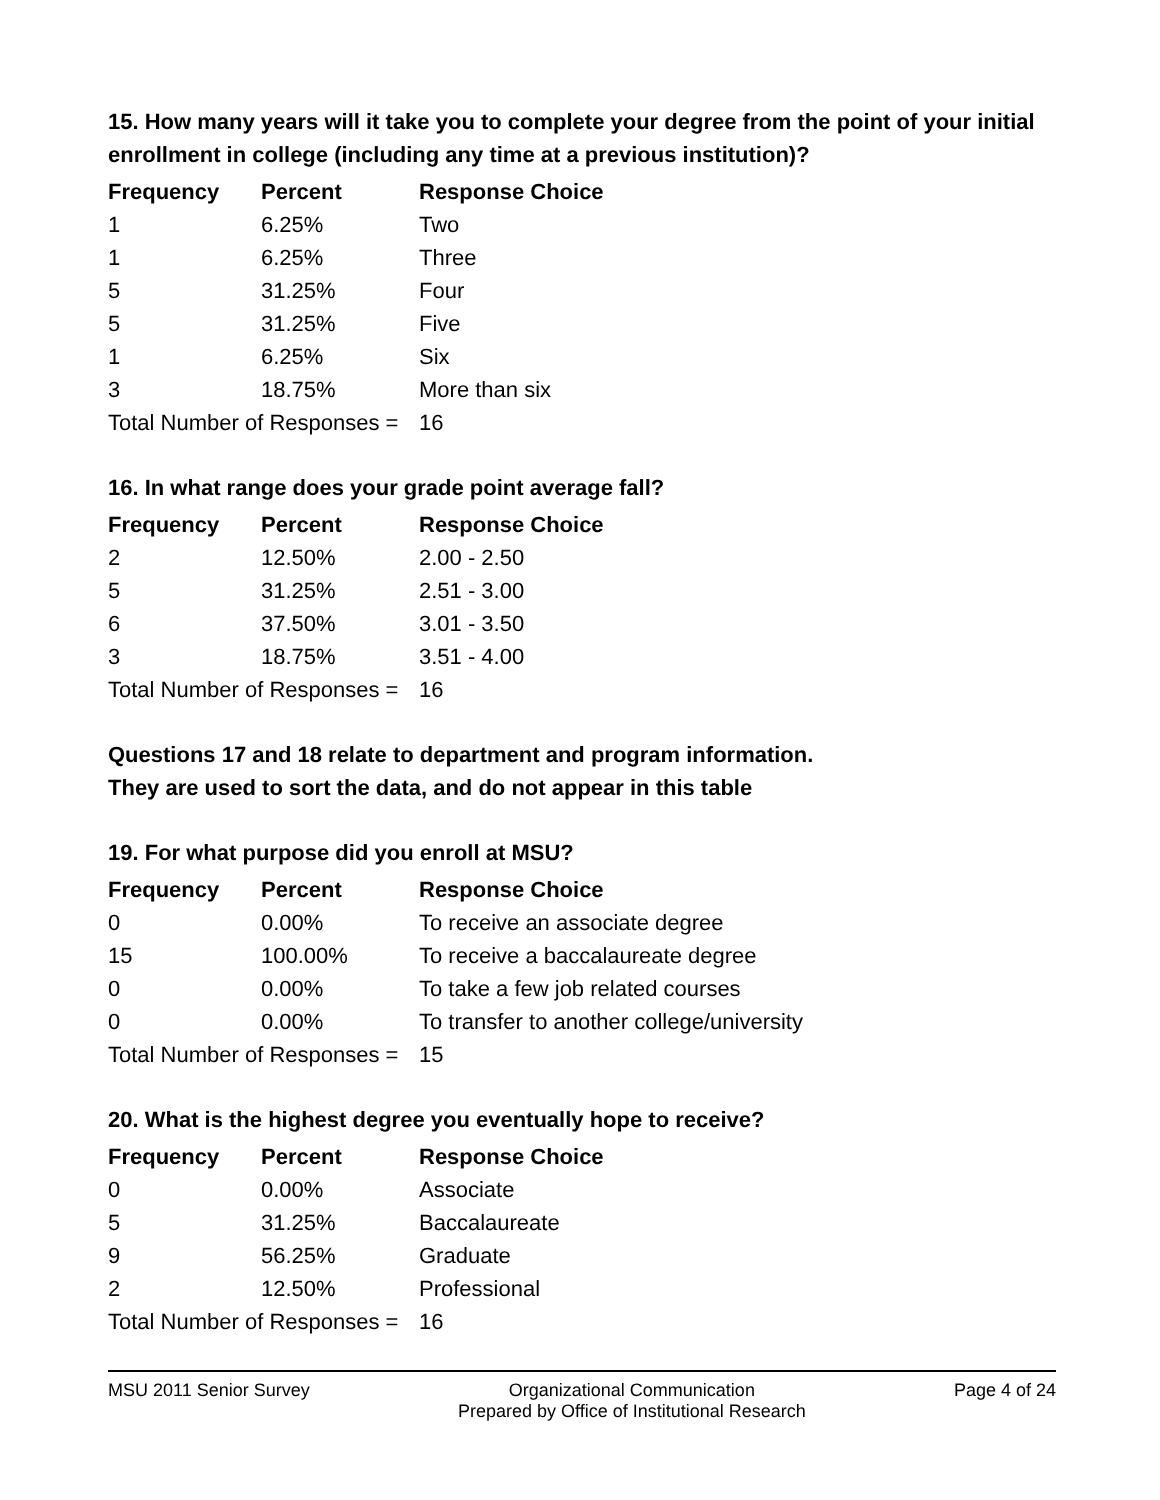15. How many years will it take you to complete your degree from the point of your initial enrollment in college (including any time at a previous institution)?
| Frequency | Percent | Response Choice |
| --- | --- | --- |
| 1 | 6.25% | Two |
| 1 | 6.25% | Three |
| 5 | 31.25% | Four |
| 5 | 31.25% | Five |
| 1 | 6.25% | Six |
| 3 | 18.75% | More than six |
| Total Number of Responses = | | 16 |
16. In what range does your grade point average fall?
| Frequency | Percent | Response Choice |
| --- | --- | --- |
| 2 | 12.50% | 2.00 - 2.50 |
| 5 | 31.25% | 2.51 - 3.00 |
| 6 | 37.50% | 3.01 - 3.50 |
| 3 | 18.75% | 3.51 - 4.00 |
| Total Number of Responses = | | 16 |
Questions 17 and 18 relate to department and program information.
They are used to sort the data, and do not appear in this table
19. For what purpose did you enroll at MSU?
| Frequency | Percent | Response Choice |
| --- | --- | --- |
| 0 | 0.00% | To receive an associate degree |
| 15 | 100.00% | To receive a baccalaureate degree |
| 0 | 0.00% | To take a few job related courses |
| 0 | 0.00% | To transfer to another college/university |
| Total Number of Responses = | | 15 |
20. What is the highest degree you eventually hope to receive?
| Frequency | Percent | Response Choice |
| --- | --- | --- |
| 0 | 0.00% | Associate |
| 5 | 31.25% | Baccalaureate |
| 9 | 56.25% | Graduate |
| 2 | 12.50% | Professional |
| Total Number of Responses = | | 16 |
MSU 2011 Senior Survey Organizational Communication
Prepared by Office of Institutional Research Page 4 of 24